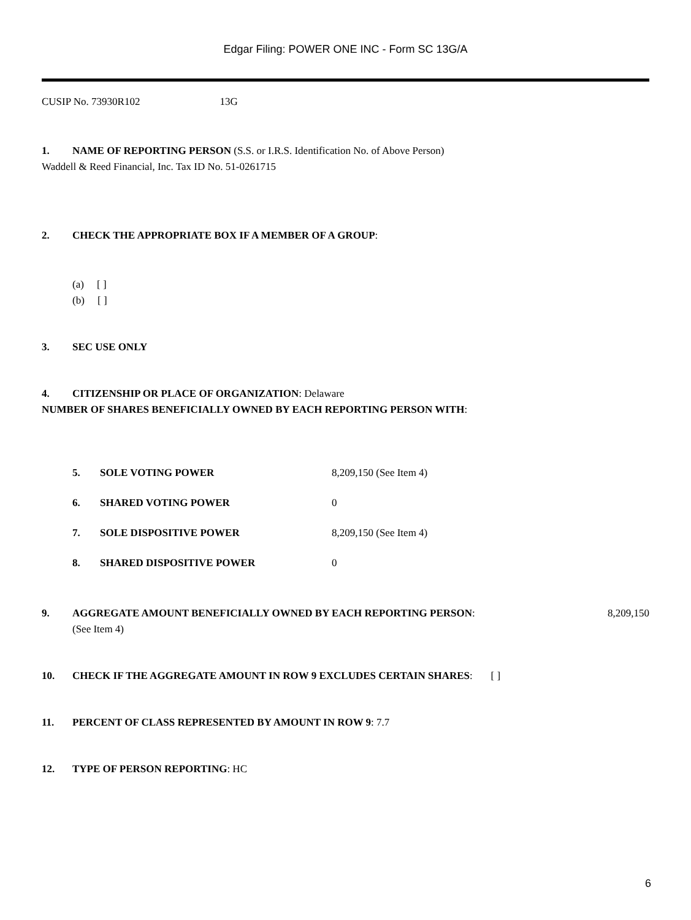Edgar Filing: POWER ONE INC - Form SC 13G/A
CUSIP No. 73930R102 13G
1. NAME OF REPORTING PERSON (S.S. or I.R.S. Identification No. of Above Person)
Waddell & Reed Financial, Inc. Tax ID No. 51-0261715
2. CHECK THE APPROPRIATE BOX IF A MEMBER OF A GROUP:
(a) [ ]
(b) [ ]
3. SEC USE ONLY
4. CITIZENSHIP OR PLACE OF ORGANIZATION: Delaware
NUMBER OF SHARES BENEFICIALLY OWNED BY EACH REPORTING PERSON WITH:
| 5. | SOLE VOTING POWER | 8,209,150 (See Item 4) |
| 6. | SHARED VOTING POWER | 0 |
| 7. | SOLE DISPOSITIVE POWER | 8,209,150 (See Item 4) |
| 8. | SHARED DISPOSITIVE POWER | 0 |
9. AGGREGATE AMOUNT BENEFICIALLY OWNED BY EACH REPORTING PERSON: 8,209,150
(See Item 4)
10. CHECK IF THE AGGREGATE AMOUNT IN ROW 9 EXCLUDES CERTAIN SHARES: [ ]
11. PERCENT OF CLASS REPRESENTED BY AMOUNT IN ROW 9: 7.7
12. TYPE OF PERSON REPORTING: HC
6